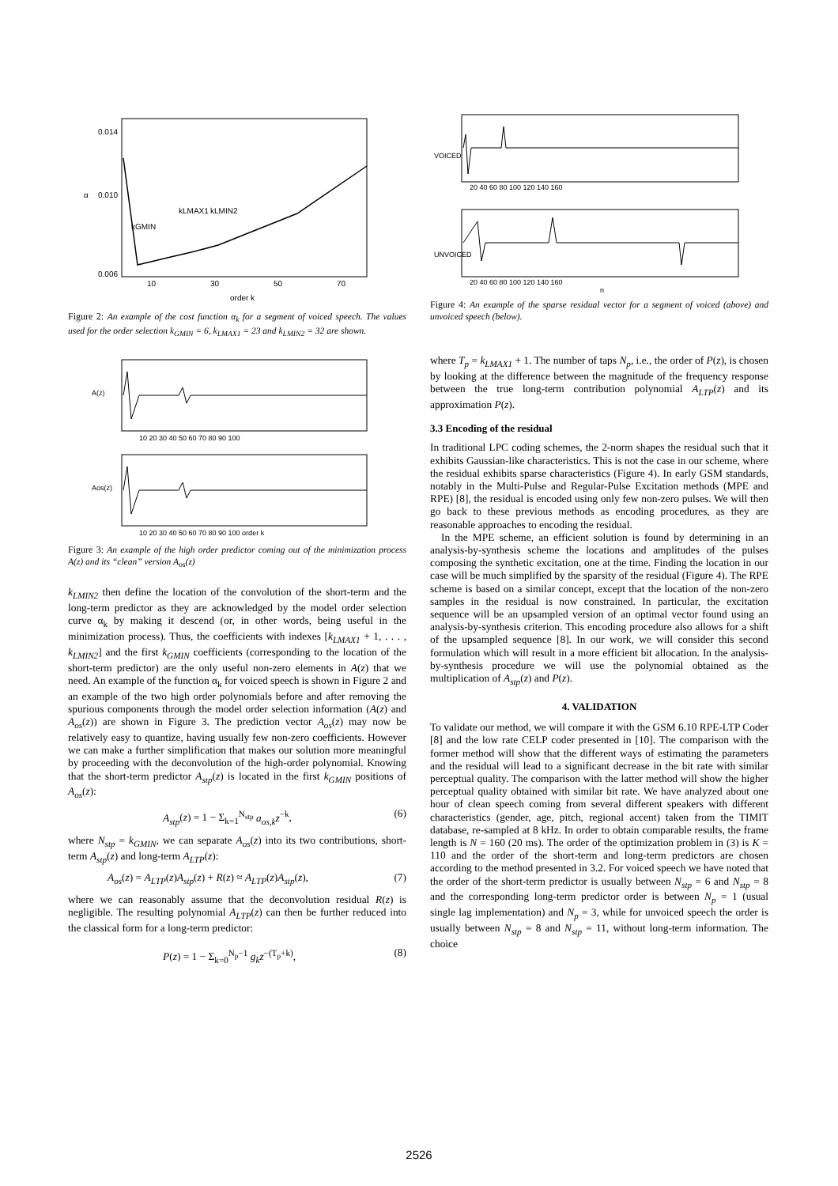0.014
0.010
0.006
10
30
50
70
order k
α
kGMIN
kLMAX1
kLMIN2
Figure 2: An example of the cost function α<sub>k</sub> for a segment of voiced speech. The values used for the order selection k<sub>GMIN</sub> = 6, k<sub>LMAX1</sub> = 23 and k<sub>LMIN2</sub> = 32 are shown.
A(z)
10 20 30 40 50 60 70 80 90 100
Aos(z)
10 20 30 40 50 60 70 80 90 100 order k
Figure 3: An example of the high order predictor coming out of the minimization process A(z) and its “clean” version A<sub>os</sub>(z)
k<sub>LMIN2</sub> then define the location of the convolution of the short-term and the long-term predictor as they are acknowledged by the model order selection curve α<sub>k</sub> by making it descend (or, in other words, being useful in the minimization process). Thus, the coefficients with indexes [k<sub>LMAX1</sub> + 1, . . . , k<sub>LMIN2</sub>] and the first k<sub>GMIN</sub> coefficients (corresponding to the location of the short-term predictor) are the only useful non-zero elements in A(z) that we need. An example of the function α<sub>k</sub> for voiced speech is shown in Figure 2 and an example of the two high order polynomials before and after removing the spurious components through the model order selection information (A(z) and A<sub>os</sub>(z)) are shown in Figure 3. The prediction vector A<sub>os</sub>(z) may now be relatively easy to quantize, having usually few non-zero coefficients. However we can make a further simplification that makes our solution more meaningful by proceeding with the deconvolution of the high-order polynomial. Knowing that the short-term predictor A<sub>stp</sub>(z) is located in the first k<sub>GMIN</sub> positions of A<sub>os</sub>(z):
A<sub>stp</sub>(z) = 1 − Σ<sub>k=1</sub><sup>N<sub>stp</sub></sup> a<sub>os,k</sub>z<sup>−k</sup>, (6)
where N<sub>stp</sub> = k<sub>GMIN</sub>, we can separate A<sub>os</sub>(z) into its two contributions, short-term A<sub>stp</sub>(z) and long-term A<sub>LTP</sub>(z):
A<sub>os</sub>(z) = A<sub>LTP</sub>(z)A<sub>stp</sub>(z) + R(z) ≈ A<sub>LTP</sub>(z)A<sub>stp</sub>(z), (7)
where we can reasonably assume that the deconvolution residual R(z) is negligible. The resulting polynomial A<sub>LTP</sub>(z) can then be further reduced into the classical form for a long-term predictor:
P(z) = 1 − Σ<sub>k=0</sub><sup>N<sub>p</sub>−1</sup> g<sub>k</sub>z<sup>−(T<sub>p</sub>+k)</sup>, (8)
VOICED
20 40 60 80 100 120 140 160
UNVOICED
20 40 60 80 100 120 140 160
n
Figure 4: An example of the sparse residual vector for a segment of voiced (above) and unvoiced speech (below).
where T<sub>p</sub> = k<sub>LMAX1</sub> + 1. The number of taps N<sub>p</sub>, i.e., the order of P(z), is chosen by looking at the difference between the magnitude of the frequency response between the true long-term contribution polynomial A<sub>LTP</sub>(z) and its approximation P(z).
3.3 Encoding of the residual
In traditional LPC coding schemes, the 2-norm shapes the residual such that it exhibits Gaussian-like characteristics. This is not the case in our scheme, where the residual exhibits sparse characteristics (Figure 4). In early GSM standards, notably in the Multi-Pulse and Regular-Pulse Excitation methods (MPE and RPE) [8], the residual is encoded using only few non-zero pulses. We will then go back to these previous methods as encoding procedures, as they are reasonable approaches to encoding the residual.
In the MPE scheme, an efficient solution is found by determining in an analysis-by-synthesis scheme the locations and amplitudes of the pulses composing the synthetic excitation, one at the time. Finding the location in our case will be much simplified by the sparsity of the residual (Figure 4). The RPE scheme is based on a similar concept, except that the location of the non-zero samples in the residual is now constrained. In particular, the excitation sequence will be an upsampled version of an optimal vector found using an analysis-by-synthesis criterion. This encoding procedure also allows for a shift of the upsampled sequence [8]. In our work, we will consider this second formulation which will result in a more efficient bit allocation. In the analysis-by-synthesis procedure we will use the polynomial obtained as the multiplication of A<sub>stp</sub>(z) and P(z).
4. VALIDATION
To validate our method, we will compare it with the GSM 6.10 RPE-LTP Coder [8] and the low rate CELP coder presented in [10]. The comparison with the former method will show that the different ways of estimating the parameters and the residual will lead to a significant decrease in the bit rate with similar perceptual quality. The comparison with the latter method will show the higher perceptual quality obtained with similar bit rate. We have analyzed about one hour of clean speech coming from several different speakers with different characteristics (gender, age, pitch, regional accent) taken from the TIMIT database, re-sampled at 8 kHz. In order to obtain comparable results, the frame length is N = 160 (20 ms). The order of the optimization problem in (3) is K = 110 and the order of the short-term and long-term predictors are chosen according to the method presented in 3.2. For voiced speech we have noted that the order of the short-term predictor is usually between N<sub>stp</sub> = 6 and N<sub>stp</sub> = 8 and the corresponding long-term predictor order is between N<sub>p</sub> = 1 (usual single lag implementation) and N<sub>p</sub> = 3, while for unvoiced speech the order is usually between N<sub>stp</sub> = 8 and N<sub>stp</sub> = 11, without long-term information. The choice
2526